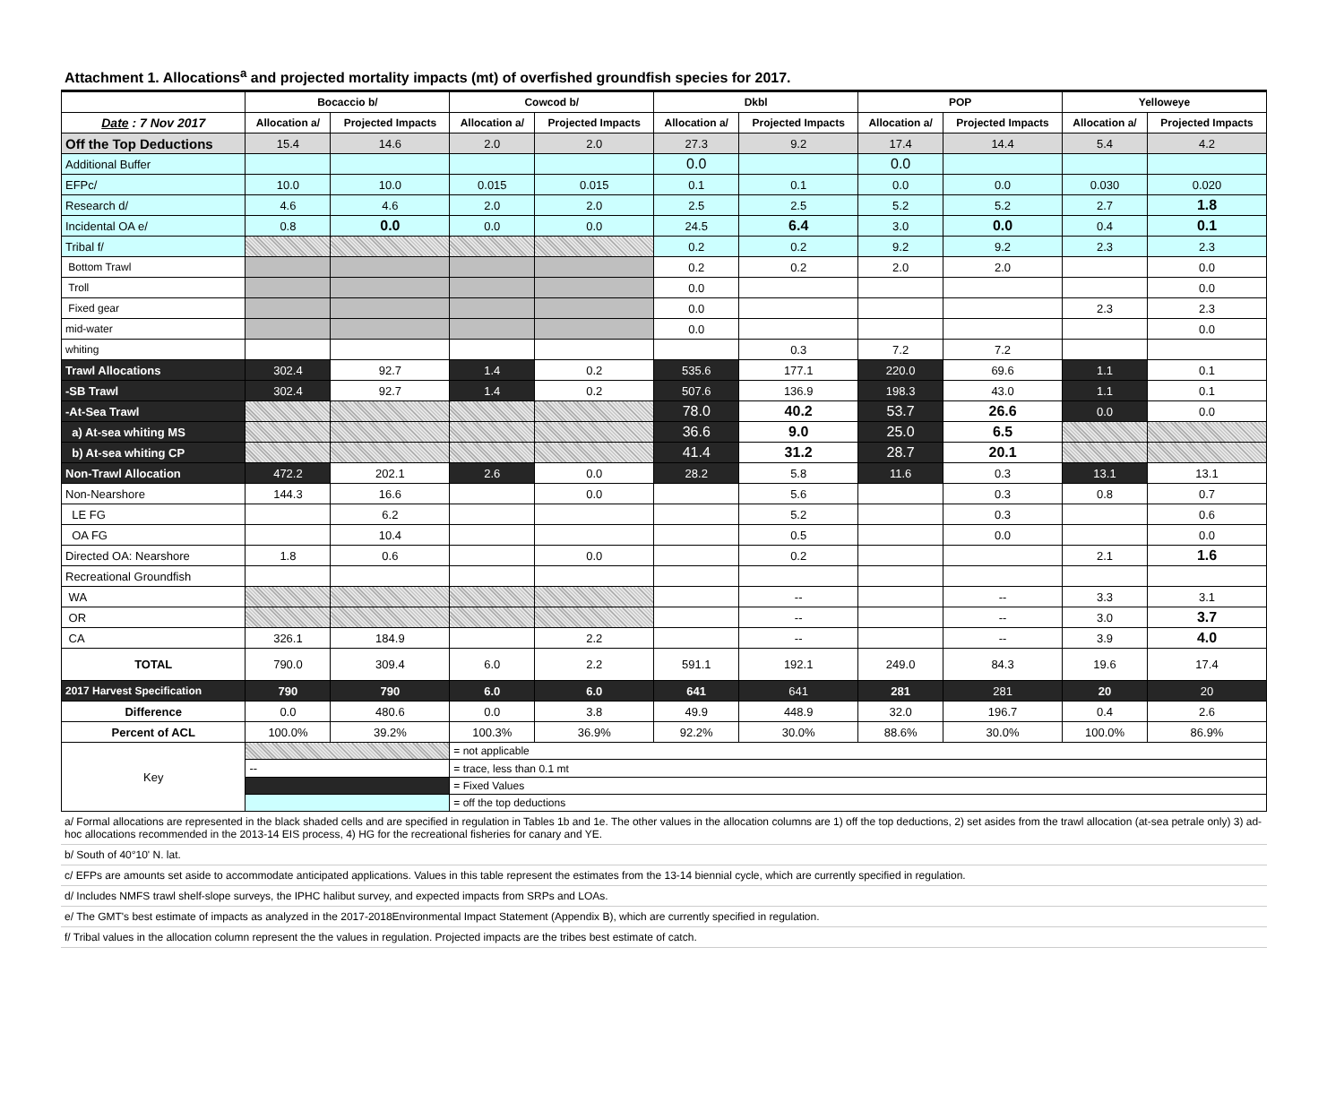Attachment 1. Allocations<sup>a</sup> and projected mortality impacts (mt) of overfished groundfish species for 2017.
| | Bocaccio b/ | | Cowcod b/ | | Dkbl | | POP | | Yelloweye | |
| --- | --- | --- | --- | --- | --- | --- | --- | --- | --- | --- |
| Date : 7 Nov 2017 | Allocation a/ | Projected Impacts | Allocation a/ | Projected Impacts | Allocation a/ | Projected Impacts | Allocation a/ | Projected Impacts | Allocation a/ | Projected Impacts |
| Off the Top Deductions | 15.4 | 14.6 | 2.0 | 2.0 | 27.3 | 9.2 | 17.4 | 14.4 | 5.4 | 4.2 |
| Additional Buffer | | | | | 0.0 | | 0.0 | | | |
| EFPc/ | 10.0 | 10.0 | 0.015 | 0.015 | 0.1 | 0.1 | 0.0 | 0.0 | 0.030 | 0.020 |
| Research d/ | 4.6 | 4.6 | 2.0 | 2.0 | 2.5 | 2.5 | 5.2 | 5.2 | 2.7 | 1.8 |
| Incidental OA e/ | 0.8 | 0.0 | 0.0 | 0.0 | 24.5 | 6.4 | 3.0 | 0.0 | 0.4 | 0.1 |
| Tribal f/ | | | | | 0.2 | 0.2 | 9.2 | 9.2 | 2.3 | 2.3 |
| Bottom Trawl | | | | | 0.2 | 0.2 | 2.0 | 2.0 | | 0.0 |
| Troll | | | | | 0.0 | | | | | 0.0 |
| Fixed gear | | | | | 0.0 | | | | 2.3 | 2.3 |
| mid-water | | | | | 0.0 | | | | | 0.0 |
| whiting | | | | | | 0.3 | 7.2 | 7.2 | | |
| Trawl Allocations | 302.4 | 92.7 | 1.4 | 0.2 | 535.6 | 177.1 | 220.0 | 69.6 | 1.1 | 0.1 |
| -SB Trawl | 302.4 | 92.7 | 1.4 | 0.2 | 507.6 | 136.9 | 198.3 | 43.0 | 1.1 | 0.1 |
| -At-Sea Trawl | | | | | 78.0 | 40.2 | 53.7 | 26.6 | 0.0 | 0.0 |
| a) At-sea whiting MS | | | | | 36.6 | 9.0 | 25.0 | 6.5 | | |
| b) At-sea whiting CP | | | | | 41.4 | 31.2 | 28.7 | 20.1 | | |
| Non-Trawl Allocation | 472.2 | 202.1 | 2.6 | 0.0 | 28.2 | 5.8 | 11.6 | 0.3 | 13.1 | 13.1 |
| Non-Nearshore | 144.3 | 16.6 | | 0.0 | | 5.6 | | 0.3 | 0.8 | 0.7 |
| LE FG | | 6.2 | | | | 5.2 | | 0.3 | | 0.6 |
| OA FG | | 10.4 | | | | 0.5 | | 0.0 | | 0.0 |
| Directed OA: Nearshore | 1.8 | 0.6 | | 0.0 | | 0.2 | | | 2.1 | 1.6 |
| Recreational Groundfish | | | | | | | | | | |
| WA | | | | | | -- | | -- | 3.3 | 3.1 |
| OR | | | | | | -- | | -- | 3.0 | 3.7 |
| CA | 326.1 | 184.9 | | 2.2 | | -- | | -- | 3.9 | 4.0 |
| TOTAL | 790.0 | 309.4 | 6.0 | 2.2 | 591.1 | 192.1 | 249.0 | 84.3 | 19.6 | 17.4 |
| 2017 Harvest Specification | 790 | 790 | 6.0 | 6.0 | 641 | 641 | 281 | 281 | 20 | 20 |
| Difference | 0.0 | 480.6 | 0.0 | 3.8 | 49.9 | 448.9 | 32.0 | 196.7 | 0.4 | 2.6 |
| Percent of ACL | 100.0% | 39.2% | 100.3% | 36.9% | 92.2% | 30.0% | 88.6% | 30.0% | 100.0% | 86.9% |
| Key | | | = not applicable | | | | | | | |
| | -- | | = trace, less than 0.1 mt | | | | | | | |
| | | | = Fixed Values | | | | | | | |
| | | | = off the top deductions | | | | | | | |
a/ Formal allocations are represented in the black shaded cells and are specified in regulation in Tables 1b and 1e. The other values in the allocation columns are 1) off the top deductions, 2) set asides from the trawl allocation (at-sea petrale only) 3) ad-hoc allocations recommended in the 2013-14 EIS process, 4) HG for the recreational fisheries for canary and YE.
b/ South of 40°10' N. lat.
c/ EFPs are amounts set aside to accommodate anticipated applications. Values in this table represent the estimates from the 13-14 biennial cycle, which are currently specified in regulation.
d/ Includes NMFS trawl shelf-slope surveys, the IPHC halibut survey, and expected impacts from SRPs and LOAs.
e/ The GMT's best estimate of impacts as analyzed in the 2017-2018Environmental Impact Statement (Appendix B), which are currently specified in regulation.
f/ Tribal values in the allocation column represent the the values in regulation. Projected impacts are the tribes best estimate of catch.